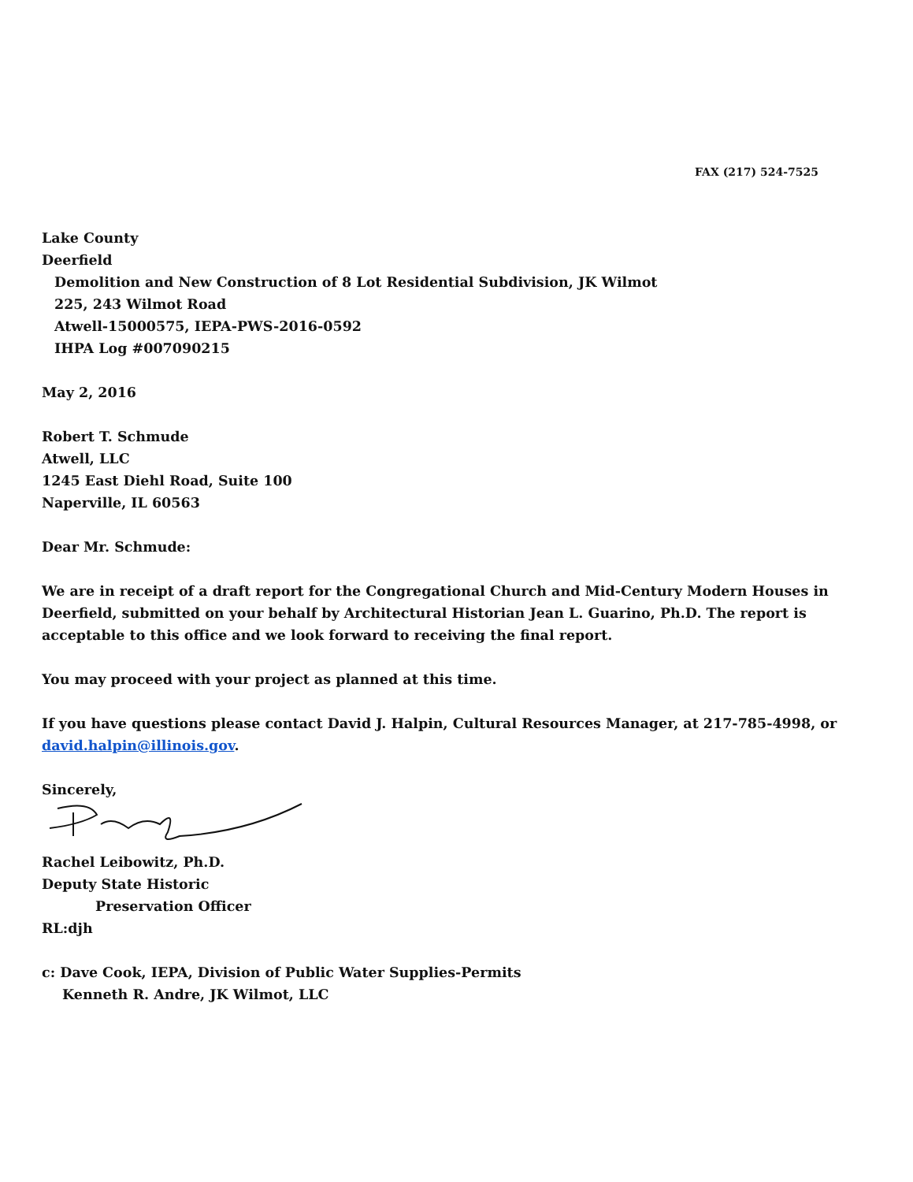FAX (217) 524-7525
Lake County
Deerfield
Demolition and New Construction of 8 Lot Residential Subdivision, JK Wilmot
225, 243 Wilmot Road
Atwell-15000575, IEPA-PWS-2016-0592
IHPA Log #007090215
May 2, 2016
Robert T. Schmude
Atwell, LLC
1245 East Diehl Road, Suite 100
Naperville, IL 60563
Dear Mr. Schmude:
We are in receipt of a draft report for the Congregational Church and Mid-Century Modern Houses in Deerfield, submitted on your behalf by Architectural Historian Jean L. Guarino, Ph.D. The report is acceptable to this office and we look forward to receiving the final report.
You may proceed with your project as planned at this time.
If you have questions please contact David J. Halpin, Cultural Resources Manager, at 217-785-4998, or david.halpin@illinois.gov.
Sincerely,
Rachel Leibowitz, Ph.D.
Deputy State Historic
Preservation Officer
RL:djh
c: Dave Cook, IEPA, Division of Public Water Supplies-Permits
Kenneth R. Andre, JK Wilmot, LLC